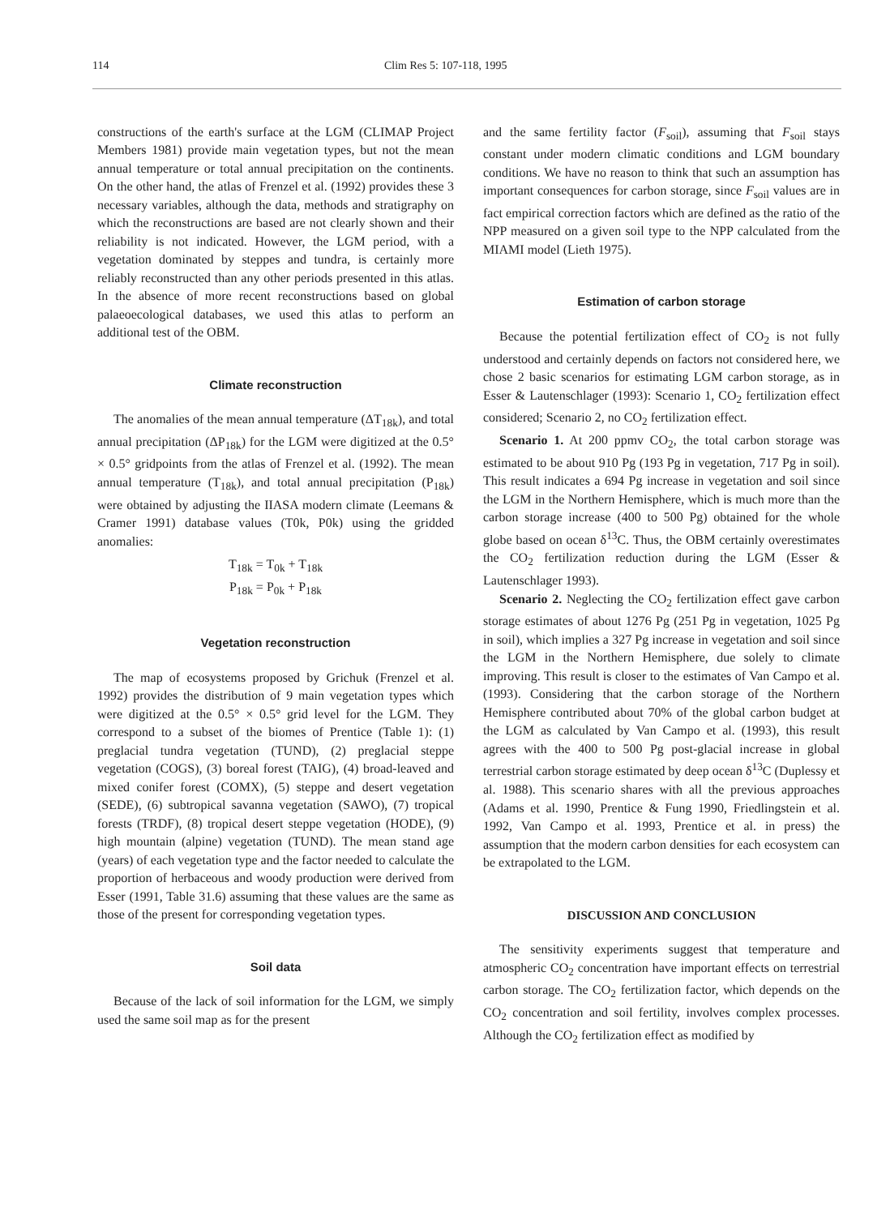114 Clim Res 5: 107-118, 1995
constructions of the earth's surface at the LGM (CLIMAP Project Members 1981) provide main vegetation types, but not the mean annual temperature or total annual precipitation on the continents. On the other hand, the atlas of Frenzel et al. (1992) provides these 3 necessary variables, although the data, methods and stratigraphy on which the reconstructions are based are not clearly shown and their reliability is not indicated. However, the LGM period, with a vegetation dominated by steppes and tundra, is certainly more reliably reconstructed than any other periods presented in this atlas. In the absence of more recent reconstructions based on global palaeoecological databases, we used this atlas to perform an additional test of the OBM.
Climate reconstruction
The anomalies of the mean annual temperature (ΔT<sub>18k</sub>), and total annual precipitation (ΔP<sub>18k</sub>) for the LGM were digitized at the 0.5° × 0.5° gridpoints from the atlas of Frenzel et al. (1992). The mean annual temperature (T<sub>18k</sub>), and total annual precipitation (P<sub>18k</sub>) were obtained by adjusting the IIASA modern climate (Leemans & Cramer 1991) database values (T0k, P0k) using the gridded anomalies:
T<sub>18k</sub> = T<sub>0k</sub> + T<sub>18k</sub>
P<sub>18k</sub> = P<sub>0k</sub> + P<sub>18k</sub>
Vegetation reconstruction
The map of ecosystems proposed by Grichuk (Frenzel et al. 1992) provides the distribution of 9 main vegetation types which were digitized at the 0.5° × 0.5° grid level for the LGM. They correspond to a subset of the biomes of Prentice (Table 1): (1) preglacial tundra vegetation (TUND), (2) preglacial steppe vegetation (COGS), (3) boreal forest (TAIG), (4) broad-leaved and mixed conifer forest (COMX), (5) steppe and desert vegetation (SEDE), (6) subtropical savanna vegetation (SAWO), (7) tropical forests (TRDF), (8) tropical desert steppe vegetation (HODE), (9) high mountain (alpine) vegetation (TUND). The mean stand age (years) of each vegetation type and the factor needed to calculate the proportion of herbaceous and woody production were derived from Esser (1991, Table 31.6) assuming that these values are the same as those of the present for corresponding vegetation types.
Soil data
Because of the lack of soil information for the LGM, we simply used the same soil map as for the present
and the same fertility factor (F<sub>soil</sub>), assuming that F<sub>soil</sub> stays constant under modern climatic conditions and LGM boundary conditions. We have no reason to think that such an assumption has important consequences for carbon storage, since F<sub>soil</sub> values are in fact empirical correction factors which are defined as the ratio of the NPP measured on a given soil type to the NPP calculated from the MIAMI model (Lieth 1975).
Estimation of carbon storage
Because the potential fertilization effect of CO<sub>2</sub> is not fully understood and certainly depends on factors not considered here, we chose 2 basic scenarios for estimating LGM carbon storage, as in Esser & Lautenschlager (1993): Scenario 1, CO<sub>2</sub> fertilization effect considered; Scenario 2, no CO<sub>2</sub> fertilization effect.
Scenario 1. At 200 ppmv CO<sub>2</sub>, the total carbon storage was estimated to be about 910 Pg (193 Pg in vegetation, 717 Pg in soil). This result indicates a 694 Pg increase in vegetation and soil since the LGM in the Northern Hemisphere, which is much more than the carbon storage increase (400 to 500 Pg) obtained for the whole globe based on ocean δ<sup>13</sup>C. Thus, the OBM certainly overestimates the CO<sub>2</sub> fertilization reduction during the LGM (Esser & Lautenschlager 1993).
Scenario 2. Neglecting the CO<sub>2</sub> fertilization effect gave carbon storage estimates of about 1276 Pg (251 Pg in vegetation, 1025 Pg in soil), which implies a 327 Pg increase in vegetation and soil since the LGM in the Northern Hemisphere, due solely to climate improving. This result is closer to the estimates of Van Campo et al. (1993). Considering that the carbon storage of the Northern Hemisphere contributed about 70% of the global carbon budget at the LGM as calculated by Van Campo et al. (1993), this result agrees with the 400 to 500 Pg post-glacial increase in global terrestrial carbon storage estimated by deep ocean δ<sup>13</sup>C (Duplessy et al. 1988). This scenario shares with all the previous approaches (Adams et al. 1990, Prentice & Fung 1990, Friedlingstein et al. 1992, Van Campo et al. 1993, Prentice et al. in press) the assumption that the modern carbon densities for each ecosystem can be extrapolated to the LGM.
DISCUSSION AND CONCLUSION
The sensitivity experiments suggest that temperature and atmospheric CO<sub>2</sub> concentration have important effects on terrestrial carbon storage. The CO<sub>2</sub> fertilization factor, which depends on the CO<sub>2</sub> concentration and soil fertility, involves complex processes. Although the CO<sub>2</sub> fertilization effect as modified by